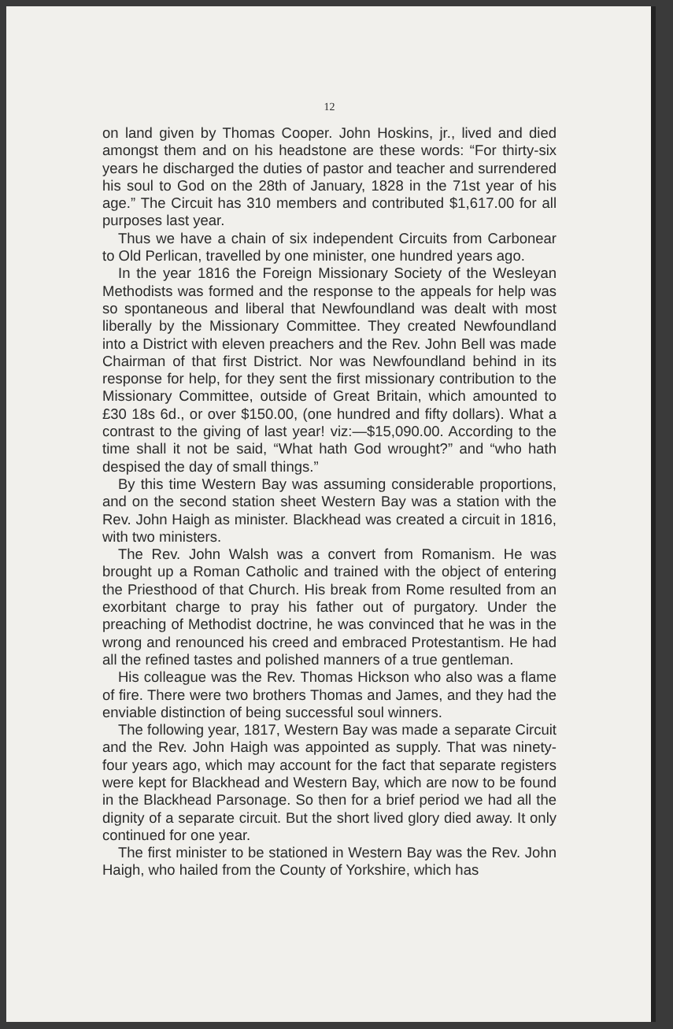12
on land given by Thomas Cooper. John Hoskins, jr., lived and died amongst them and on his headstone are these words: “For thirty-six years he discharged the duties of pastor and teacher and surrendered his soul to God on the 28th of January, 1828 in the 71st year of his age.” The Circuit has 310 members and contributed $1,617.00 for all purposes last year.
Thus we have a chain of six independent Circuits from Carbonear to Old Perlican, travelled by one minister, one hundred years ago.
In the year 1816 the Foreign Missionary Society of the Wesleyan Methodists was formed and the response to the appeals for help was so spontaneous and liberal that Newfoundland was dealt with most liberally by the Missionary Committee. They created Newfoundland into a District with eleven preachers and the Rev. John Bell was made Chairman of that first District. Nor was Newfoundland behind in its response for help, for they sent the first missionary contribution to the Missionary Committee, outside of Great Britain, which amounted to £30 18s 6d., or over $150.00, (one hundred and fifty dollars). What a contrast to the giving of last year! viz:—$15,090.00. According to the time shall it not be said, “What hath God wrought?” and “who hath despised the day of small things.”
By this time Western Bay was assuming considerable proportions, and on the second station sheet Western Bay was a station with the Rev. John Haigh as minister. Blackhead was created a circuit in 1816, with two ministers.
The Rev. John Walsh was a convert from Romanism. He was brought up a Roman Catholic and trained with the object of entering the Priesthood of that Church. His break from Rome resulted from an exorbitant charge to pray his father out of purgatory. Under the preaching of Methodist doctrine, he was convinced that he was in the wrong and renounced his creed and embraced Protestantism. He had all the refined tastes and polished manners of a true gentleman.
His colleague was the Rev. Thomas Hickson who also was a flame of fire. There were two brothers Thomas and James, and they had the enviable distinction of being successful soul winners.
The following year, 1817, Western Bay was made a separate Circuit and the Rev. John Haigh was appointed as supply. That was ninety-four years ago, which may account for the fact that separate registers were kept for Blackhead and Western Bay, which are now to be found in the Blackhead Parsonage. So then for a brief period we had all the dignity of a separate circuit. But the short lived glory died away. It only continued for one year.
The first minister to be stationed in Western Bay was the Rev. John Haigh, who hailed from the County of Yorkshire, which has